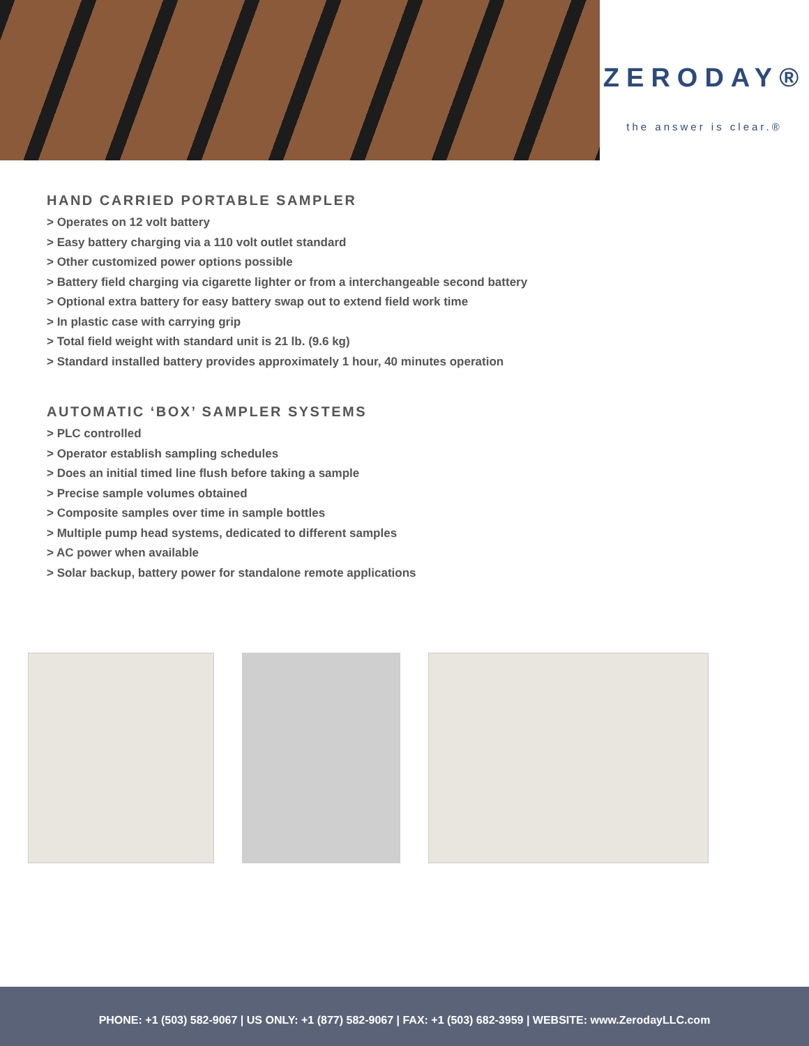ZERODAY®
the answer is clear.®
HAND CARRIED PORTABLE SAMPLER
> Operates on 12 volt battery
> Easy battery charging via a 110 volt outlet standard
> Other customized power options possible
> Battery field charging via cigarette lighter or from a interchangeable second battery
> Optional extra battery for easy battery swap out to extend field work time
> In plastic case with carrying grip
> Total field weight with standard unit is 21 lb. (9.6 kg)
> Standard installed battery provides approximately 1 hour, 40 minutes operation
AUTOMATIC ‘BOX’ SAMPLER SYSTEMS
> PLC controlled
> Operator establish sampling schedules
> Does an initial timed line flush before taking a sample
> Precise sample volumes obtained
> Composite samples over time in sample bottles
> Multiple pump head systems, dedicated to different samples
> AC power when available
> Solar backup, battery power for standalone remote applications
PHONE: +1 (503) 582-9067 | US ONLY: +1 (877) 582-9067 | FAX: +1 (503) 682-3959 | WEBSITE: www.ZerodayLLC.com